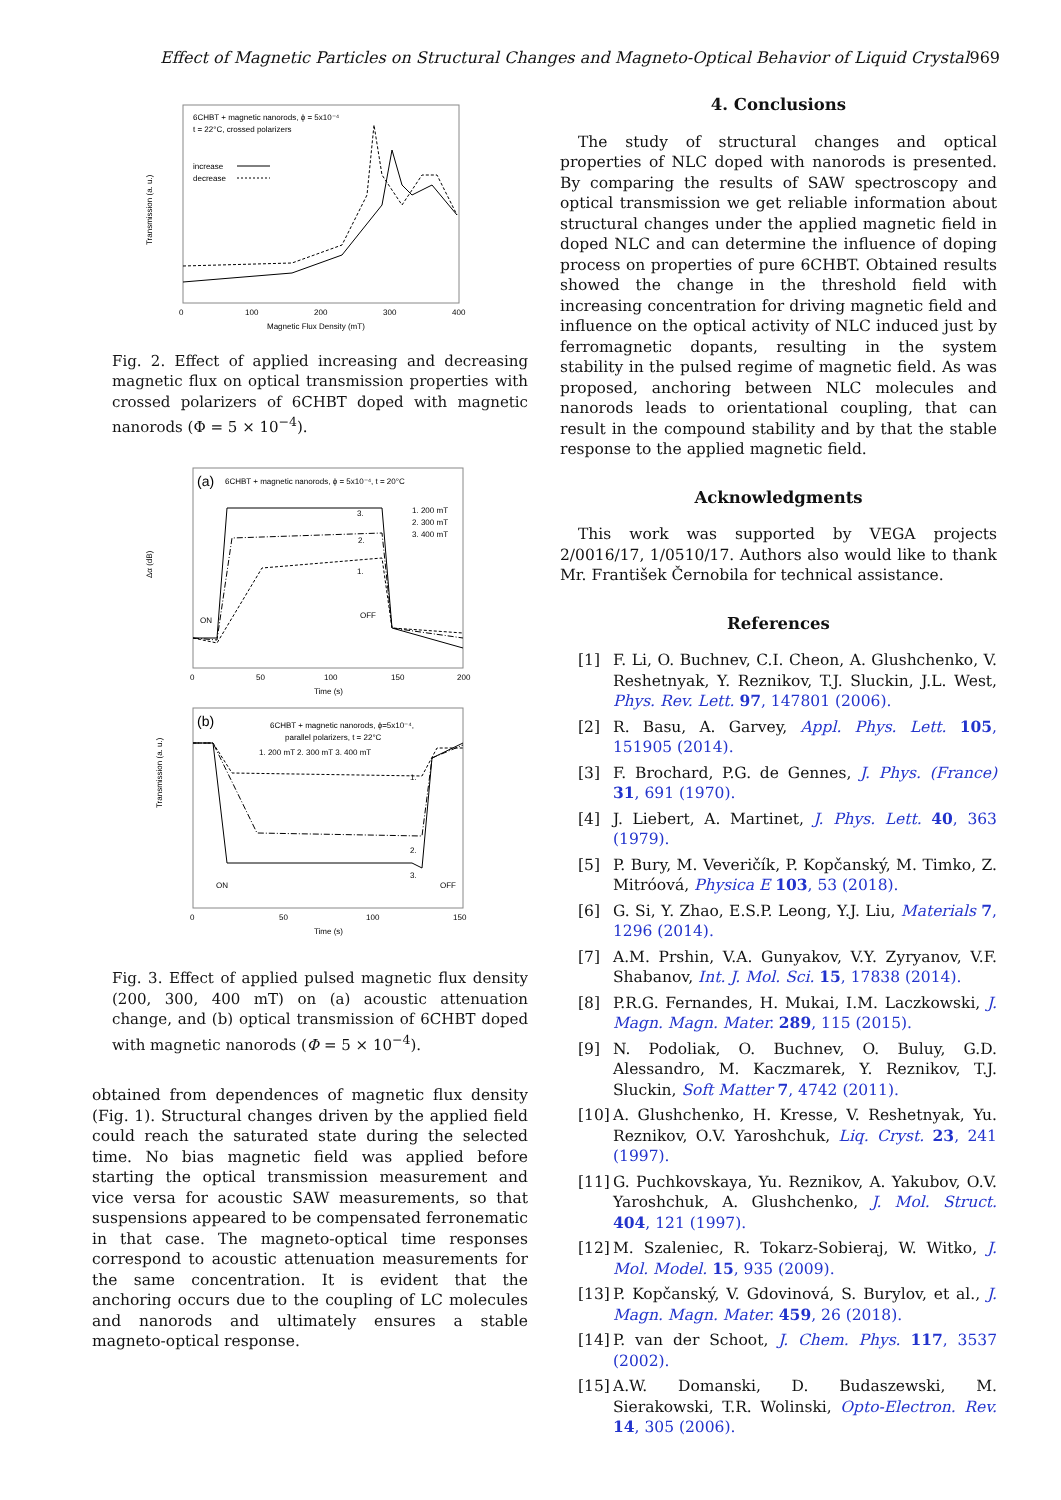Effect of Magnetic Particles on Structural Changes and Magneto-Optical Behavior of Liquid Crystal 969
6CHBT + magnetic nanorods, ϕ = 5x10⁻⁴
t = 22°C, crossed polarizers
increase
decrease
Transmission (a. u.)
0
100
200
300
400
Magnetic Flux Density (mT)
Fig. 2. Effect of applied increasing and decreasing magnetic flux on optical transmission properties with crossed polarizers of 6CHBT doped with magnetic nanorods (Φ = 5 × 10<sup>−4</sup>).
(a)
6CHBT + magnetic nanorods, ϕ = 5x10⁻⁴, t = 20°C
1. 200 mT
2. 300 mT
3. 400 mT
ON
OFF
1.
2.
3.
Δα (dB)
0
50
100
150
200
Time (s)
(b)
6CHBT + magnetic nanorods, ϕ=5x10⁻⁴,
parallel polarizers, t = 22°C
1. 200 mT 2. 300 mT 3. 400 mT
ON
OFF
1.
2.
3.
Transmission (a. u.)
0
50
100
150
Time (s)
Fig. 3. Effect of applied pulsed magnetic flux density (200, 300, 400 mT) on (a) acoustic attenuation change, and (b) optical transmission of 6CHBT doped with magnetic nanorods (Φ = 5 × 10<sup>−4</sup>).
obtained from dependences of magnetic flux density (Fig. 1). Structural changes driven by the applied field could reach the saturated state during the selected time. No bias magnetic field was applied before starting the optical transmission measurement and vice versa for acoustic SAW measurements, so that suspensions appeared to be compensated ferronematic in that case. The magneto-optical time responses correspond to acoustic attenuation measurements for the same concentration. It is evident that the anchoring occurs due to the coupling of LC molecules and nanorods and ultimately ensures a stable magneto-optical response.
4. Conclusions
The study of structural changes and optical properties of NLC doped with nanorods is presented. By comparing the results of SAW spectroscopy and optical transmission we get reliable information about structural changes under the applied magnetic field in doped NLC and can determine the influence of doping process on properties of pure 6CHBT. Obtained results showed the change in the threshold field with increasing concentration for driving magnetic field and influence on the optical activity of NLC induced just by ferromagnetic dopants, resulting in the system stability in the pulsed regime of magnetic field. As was proposed, anchoring between NLC molecules and nanorods leads to orientational coupling, that can result in the compound stability and by that the stable response to the applied magnetic field.
Acknowledgments
This work was supported by VEGA projects 2/0016/17, 1/0510/17. Authors also would like to thank Mr. František Černobila for technical assistance.
References
[1] F. Li, O. Buchnev, C.I. Cheon, A. Glushchenko, V. Reshetnyak, Y. Reznikov, T.J. Sluckin, J.L. West, Phys. Rev. Lett. 97, 147801 (2006).
[2] R. Basu, A. Garvey, Appl. Phys. Lett. 105, 151905 (2014).
[3] F. Brochard, P.G. de Gennes, J. Phys. (France) 31, 691 (1970).
[4] J. Liebert, A. Martinet, J. Phys. Lett. 40, 363 (1979).
[5] P. Bury, M. Veveričík, P. Kopčanský, M. Timko, Z. Mitróová, Physica E 103, 53 (2018).
[6] G. Si, Y. Zhao, E.S.P. Leong, Y.J. Liu, Materials 7, 1296 (2014).
[7] A.M. Prshin, V.A. Gunyakov, V.Y. Zyryanov, V.F. Shabanov, Int. J. Mol. Sci. 15, 17838 (2014).
[8] P.R.G. Fernandes, H. Mukai, I.M. Laczkowski, J. Magn. Magn. Mater. 289, 115 (2015).
[9] N. Podoliak, O. Buchnev, O. Buluy, G.D. Alessandro, M. Kaczmarek, Y. Reznikov, T.J. Sluckin, Soft Matter 7, 4742 (2011).
[10]
A. Glushchenko, H. Kresse, V. Reshetnyak, Yu. Reznikov, O.V. Yaroshchuk, Liq. Cryst. 23, 241 (1997).
[11]
G. Puchkovskaya, Yu. Reznikov, A. Yakubov, O.V. Yaroshchuk, A. Glushchenko, J. Mol. Struct. 404, 121 (1997).
[12]
M. Szaleniec, R. Tokarz-Sobieraj, W. Witko, J. Mol. Model. 15, 935 (2009).
[13]
P. Kopčanský, V. Gdovinová, S. Burylov, et al., J. Magn. Magn. Mater. 459, 26 (2018).
[14]
P. van der Schoot, J. Chem. Phys. 117, 3537 (2002).
[15]
A.W. Domanski, D. Budaszewski, M. Sierakowski, T.R. Wolinski, Opto-Electron. Rev. 14, 305 (2006).